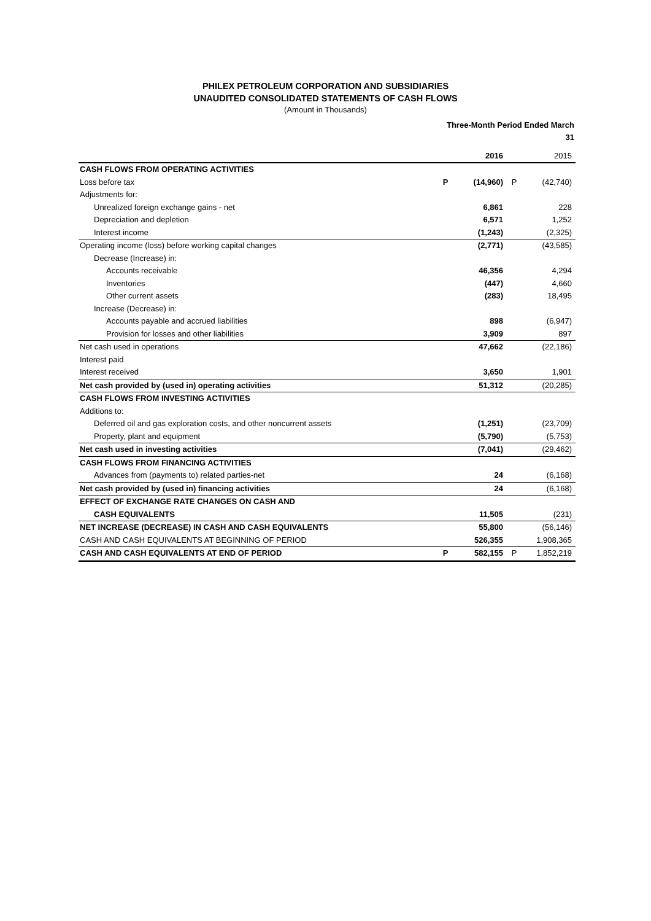PHILEX PETROLEUM CORPORATION AND SUBSIDIARIES
UNAUDITED CONSOLIDATED STATEMENTS OF CASH FLOWS
(Amount in Thousands)
| | Three-Month Period Ended March 31 | | | |
| | | 2016 | | 2015 |
| CASH FLOWS FROM OPERATING ACTIVITIES | | | | |
| Loss before tax | P | (14,960) | P | (42,740) |
| Adjustments for: | | | | |
| Unrealized foreign exchange gains - net | | 6,861 | | 228 |
| Depreciation and depletion | | 6,571 | | 1,252 |
| Interest income | | (1,243) | | (2,325) |
| Operating income (loss) before working capital changes | | (2,771) | | (43,585) |
| Decrease (Increase) in: | | | | |
| Accounts receivable | | 46,356 | | 4,294 |
| Inventories | | (447) | | 4,660 |
| Other current assets | | (283) | | 18,495 |
| Increase (Decrease) in: | | | | |
| Accounts payable and accrued liabilities | | 898 | | (6,947) |
| Provision for losses and other liabilities | | 3,909 | | 897 |
| Net cash used in operations | | 47,662 | | (22,186) |
| Interest paid | | | | |
| Interest received | | 3,650 | | 1,901 |
| Net cash provided by (used in) operating activities | | 51,312 | | (20,285) |
| CASH FLOWS FROM INVESTING ACTIVITIES | | | | |
| Additions to: | | | | |
| Deferred oil and gas exploration costs, and other noncurrent assets | | (1,251) | | (23,709) |
| Property, plant and equipment | | (5,790) | | (5,753) |
| Net cash used in investing activities | | (7,041) | | (29,462) |
| CASH FLOWS FROM FINANCING ACTIVITIES | | | | |
| Advances from (payments to) related parties-net | | 24 | | (6,168) |
| Net cash provided by (used in) financing activities | | 24 | | (6,168) |
| EFFECT OF EXCHANGE RATE CHANGES ON CASH AND | | | | |
| CASH EQUIVALENTS | | 11,505 | | (231) |
| NET INCREASE (DECREASE) IN CASH AND CASH EQUIVALENTS | | 55,800 | | (56,146) |
| CASH AND CASH EQUIVALENTS AT BEGINNING OF PERIOD | | 526,355 | | 1,908,365 |
| CASH AND CASH EQUIVALENTS AT END OF PERIOD | P | 582,155 | P | 1,852,219 |